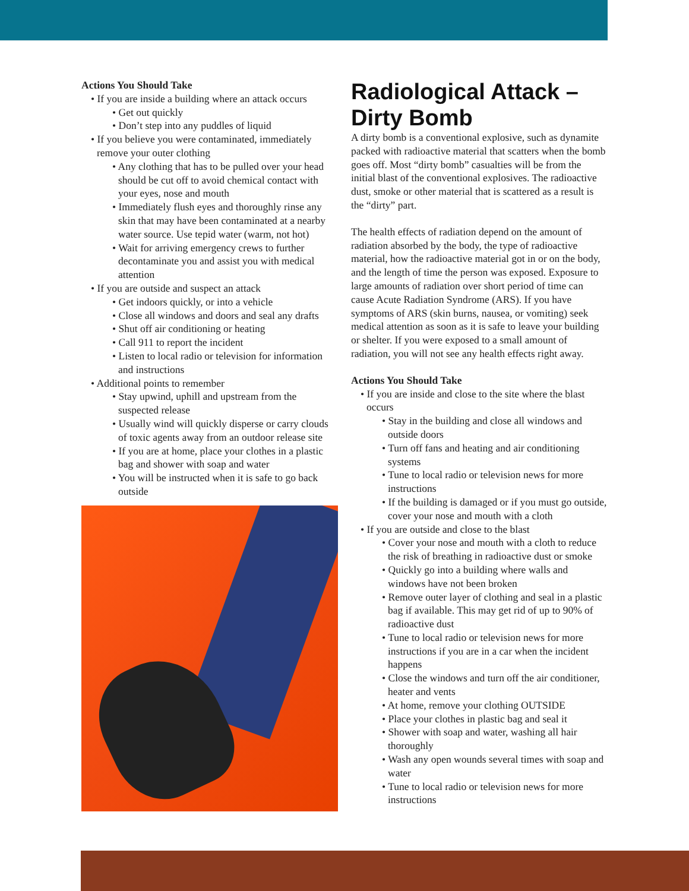Actions You Should Take
• If you are inside a building where an attack occurs
• Get out quickly
• Don’t step into any puddles of liquid
• If you believe you were contaminated, immediately remove your outer clothing
• Any clothing that has to be pulled over your head should be cut off to avoid chemical contact with your eyes, nose and mouth
• Immediately flush eyes and thoroughly rinse any skin that may have been contaminated at a nearby water source. Use tepid water (warm, not hot)
• Wait for arriving emergency crews to further decontaminate you and assist you with medical attention
• If you are outside and suspect an attack
• Get indoors quickly, or into a vehicle
• Close all windows and doors and seal any drafts
• Shut off air conditioning or heating
• Call 911 to report the incident
• Listen to local radio or television for information and instructions
• Additional points to remember
• Stay upwind, uphill and upstream from the suspected release
• Usually wind will quickly disperse or carry clouds of toxic agents away from an outdoor release site
• If you are at home, place your clothes in a plastic bag and shower with soap and water
• You will be instructed when it is safe to go back outside
Radiological Attack – Dirty Bomb
A dirty bomb is a conventional explosive, such as dynamite packed with radioactive material that scatters when the bomb goes off. Most “dirty bomb” casualties will be from the initial blast of the conventional explosives. The radioactive dust, smoke or other material that is scattered as a result is the “dirty” part.
The health effects of radiation depend on the amount of radiation absorbed by the body, the type of radioactive material, how the radioactive material got in or on the body, and the length of time the person was exposed. Exposure to large amounts of radiation over short period of time can cause Acute Radiation Syndrome (ARS). If you have symptoms of ARS (skin burns, nausea, or vomiting) seek medical attention as soon as it is safe to leave your building or shelter. If you were exposed to a small amount of radiation, you will not see any health effects right away.
Actions You Should Take
• If you are inside and close to the site where the blast occurs
• Stay in the building and close all windows and outside doors
• Turn off fans and heating and air conditioning systems
• Tune to local radio or television news for more instructions
• If the building is damaged or if you must go outside, cover your nose and mouth with a cloth
• If you are outside and close to the blast
• Cover your nose and mouth with a cloth to reduce the risk of breathing in radioactive dust or smoke
• Quickly go into a building where walls and windows have not been broken
• Remove outer layer of clothing and seal in a plastic bag if available. This may get rid of up to 90% of radioactive dust
• Tune to local radio or television news for more instructions if you are in a car when the incident happens
• Close the windows and turn off the air conditioner, heater and vents
• At home, remove your clothing OUTSIDE
• Place your clothes in plastic bag and seal it
• Shower with soap and water, washing all hair thoroughly
• Wash any open wounds several times with soap and water
• Tune to local radio or television news for more instructions